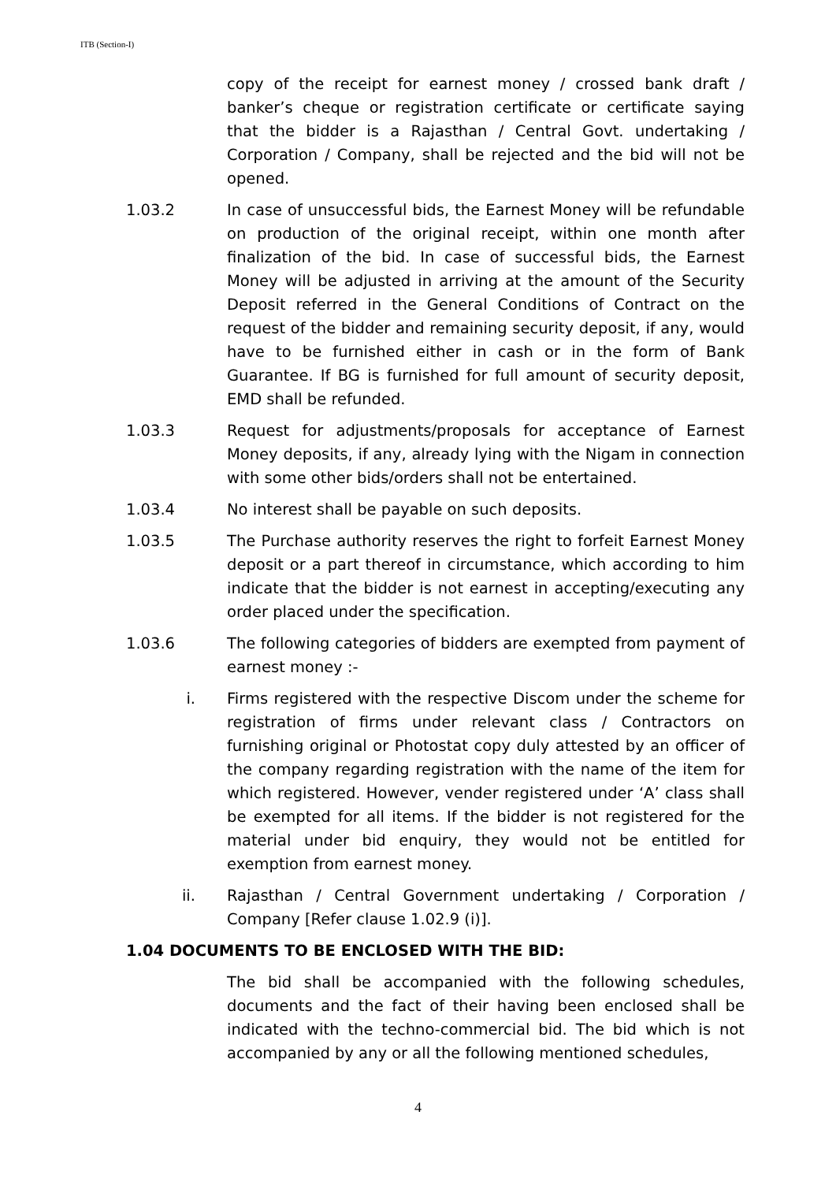ITB (Section-I)
copy of the receipt for earnest money / crossed bank draft / banker’s cheque or registration certificate or certificate saying that the bidder is a Rajasthan / Central Govt. undertaking / Corporation / Company, shall be rejected and the bid will not be opened.
1.03.2 In case of unsuccessful bids, the Earnest Money will be refundable on production of the original receipt, within one month after finalization of the bid. In case of successful bids, the Earnest Money will be adjusted in arriving at the amount of the Security Deposit referred in the General Conditions of Contract on the request of the bidder and remaining security deposit, if any, would have to be furnished either in cash or in the form of Bank Guarantee. If BG is furnished for full amount of security deposit, EMD shall be refunded.
1.03.3 Request for adjustments/proposals for acceptance of Earnest Money deposits, if any, already lying with the Nigam in connection with some other bids/orders shall not be entertained.
1.03.4 No interest shall be payable on such deposits.
1.03.5 The Purchase authority reserves the right to forfeit Earnest Money deposit or a part thereof in circumstance, which according to him indicate that the bidder is not earnest in accepting/executing any order placed under the specification.
1.03.6 The following categories of bidders are exempted from payment of earnest money :-
i. Firms registered with the respective Discom under the scheme for registration of firms under relevant class / Contractors on furnishing original or Photostat copy duly attested by an officer of the company regarding registration with the name of the item for which registered. However, vender registered under ‘A’ class shall be exempted for all items. If the bidder is not registered for the material under bid enquiry, they would not be entitled for exemption from earnest money.
ii. Rajasthan / Central Government undertaking / Corporation / Company [Refer clause 1.02.9 (i)].
1.04 DOCUMENTS TO BE ENCLOSED WITH THE BID:
The bid shall be accompanied with the following schedules, documents and the fact of their having been enclosed shall be indicated with the techno-commercial bid. The bid which is not accompanied by any or all the following mentioned schedules,
4